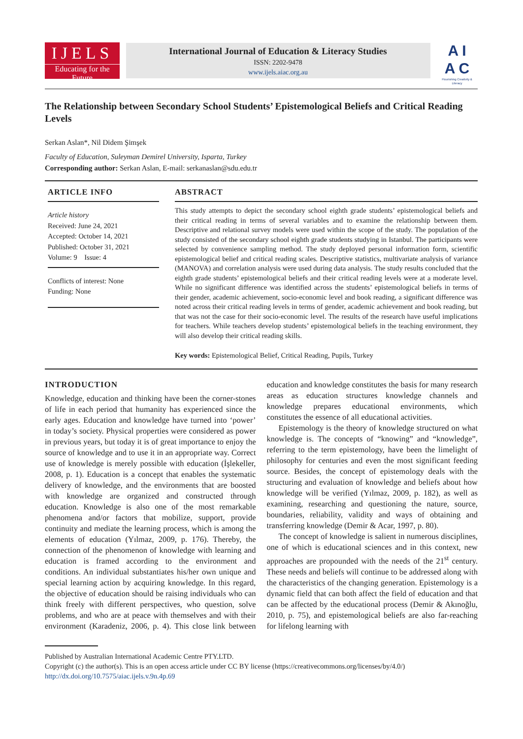IJELS
Educating for the Future
International Journal of Education & Literacy Studies
ISSN: 2202-9478
www.ijels.aiac.org.au
A I
A C
Flourishing Creativity & Literacy
The Relationship between Secondary School Students’ Epistemological Beliefs and Critical Reading Levels
Serkan Aslan*, Nil Didem Şimşek
Faculty of Education, Suleyman Demirel University, Isparta, Turkey
Corresponding author: Serkan Aslan, E-mail: serkanaslan@sdu.edu.tr
ARTICLE INFO
Article history
Received: June 24, 2021
Accepted: October 14, 2021
Published: October 31, 2021
Volume: 9 Issue: 4
Conflicts of interest: None
Funding: None
ABSTRACT
This study attempts to depict the secondary school eighth grade students’ epistemological beliefs and their critical reading in terms of several variables and to examine the relationship between them. Descriptive and relational survey models were used within the scope of the study. The population of the study consisted of the secondary school eighth grade students studying in Istanbul. The participants were selected by convenience sampling method. The study deployed personal information form, scientific epistemological belief and critical reading scales. Descriptive statistics, multivariate analysis of variance (MANOVA) and correlation analysis were used during data analysis. The study results concluded that the eighth grade students’ epistemological beliefs and their critical reading levels were at a moderate level. While no significant difference was identified across the students’ epistemological beliefs in terms of their gender, academic achievement, socio-economic level and book reading, a significant difference was noted across their critical reading levels in terms of gender, academic achievement and book reading, but that was not the case for their socio-economic level. The results of the research have useful implications for teachers. While teachers develop students’ epistemological beliefs in the teaching environment, they will also develop their critical reading skills.
Key words: Epistemological Belief, Critical Reading, Pupils, Turkey
INTRODUCTION
Knowledge, education and thinking have been the corner-stones of life in each period that humanity has experienced since the early ages. Education and knowledge have turned into ‘power’ in today’s society. Physical properties were considered as power in previous years, but today it is of great importance to enjoy the source of knowledge and to use it in an appropriate way. Correct use of knowledge is merely possible with education (İşlekeller, 2008, p. 1). Education is a concept that enables the systematic delivery of knowledge, and the environments that are boosted with knowledge are organized and constructed through education. Knowledge is also one of the most remarkable phenomena and/or factors that mobilize, support, provide continuity and mediate the learning process, which is among the elements of education (Yılmaz, 2009, p. 176). Thereby, the connection of the phenomenon of knowledge with learning and education is framed according to the environment and conditions. An individual substantiates his/her own unique and special learning action by acquiring knowledge. In this regard, the objective of education should be raising individuals who can think freely with different perspectives, who question, solve problems, and who are at peace with themselves and with their environment (Karadeniz, 2006, p. 4). This close link between education and knowledge constitutes the basis for many research areas as education structures knowledge channels and knowledge prepares educational environments, which constitutes the essence of all educational activities.
Epistemology is the theory of knowledge structured on what knowledge is. The concepts of “knowing” and “knowledge”, referring to the term epistemology, have been the limelight of philosophy for centuries and even the most significant feeding source. Besides, the concept of epistemology deals with the structuring and evaluation of knowledge and beliefs about how knowledge will be verified (Yılmaz, 2009, p. 182), as well as examining, researching and questioning the nature, source, boundaries, reliability, validity and ways of obtaining and transferring knowledge (Demir & Acar, 1997, p. 80).
The concept of knowledge is salient in numerous disciplines, one of which is educational sciences and in this context, new approaches are propounded with the needs of the 21<sup>st</sup> century. These needs and beliefs will continue to be addressed along with the characteristics of the changing generation. Epistemology is a dynamic field that can both affect the field of education and that can be affected by the educational process (Demir & Akınoğlu, 2010, p. 75), and epistemological beliefs are also far-reaching for lifelong learning with
Published by Australian International Academic Centre PTY.LTD.
Copyright (c) the author(s). This is an open access article under CC BY license (https://creativecommons.org/licenses/by/4.0/)
http://dx.doi.org/10.7575/aiac.ijels.v.9n.4p.69